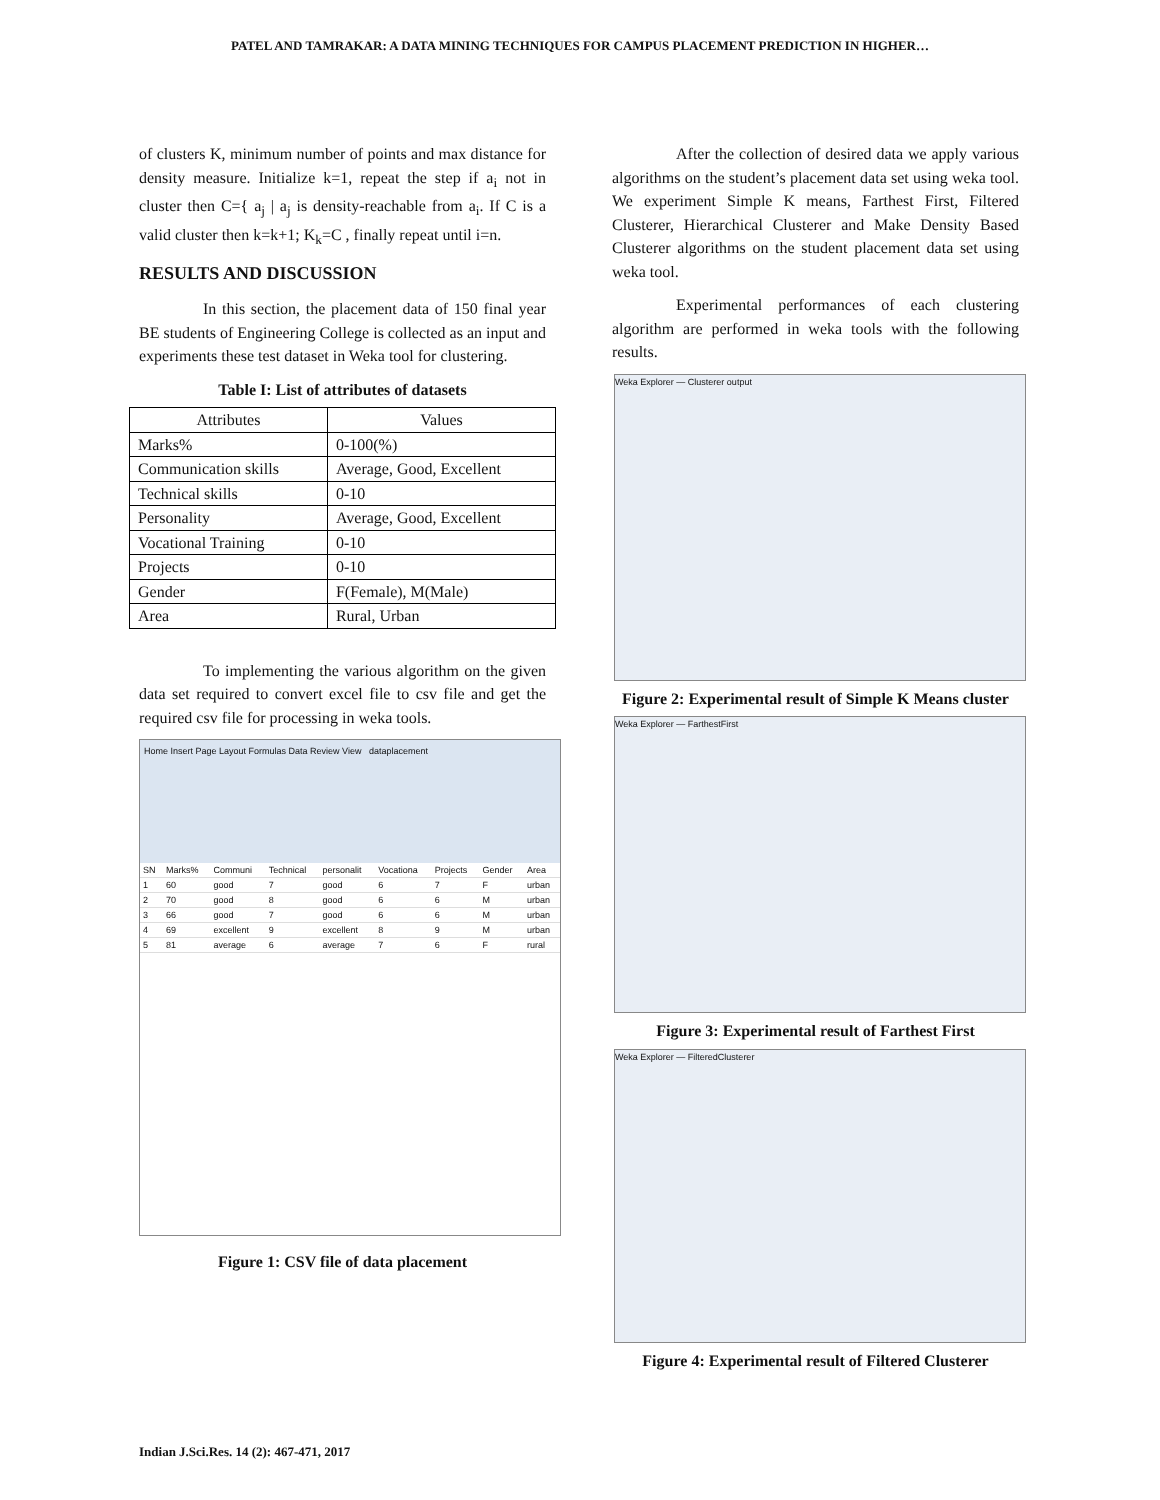PATEL AND TAMRAKAR: A DATA MINING TECHNIQUES FOR CAMPUS PLACEMENT PREDICTION IN HIGHER…
of clusters K, minimum number of points and max distance for density measure. Initialize k=1, repeat the step if a<sub>i</sub> not in cluster then C={ a<sub>j</sub> | a<sub>j</sub> is density-reachable from a<sub>i</sub>. If C is a valid cluster then k=k+1; K<sub>k</sub>=C , finally repeat until i=n.
RESULTS AND DISCUSSION
In this section, the placement data of 150 final year BE students of Engineering College is collected as an input and experiments these test dataset in Weka tool for clustering.
Table I: List of attributes of datasets
| Attributes | Values |
| --- | --- |
| Marks% | 0-100(%) |
| Communication skills | Average, Good, Excellent |
| Technical skills | 0-10 |
| Personality | Average, Good, Excellent |
| Vocational Training | 0-10 |
| Projects | 0-10 |
| Gender | F(Female), M(Male) |
| Area | Rural, Urban |
To implementing the various algorithm on the given data set required to convert excel file to csv file and get the required csv file for processing in weka tools.
Home Insert Page Layout Formulas Data Review View dataplacement
| SN | Marks% | Communi | Technical | personalit | Vocationa | Projects | Gender | Area |
| 1 | 60 | good | 7 | good | 6 | 7 | F | urban |
| 2 | 70 | good | 8 | good | 6 | 6 | M | urban |
| 3 | 66 | good | 7 | good | 6 | 6 | M | urban |
| 4 | 69 | excellent | 9 | excellent | 8 | 9 | M | urban |
| 5 | 81 | average | 6 | average | 7 | 6 | F | rural |
Figure 1: CSV file of data placement
After the collection of desired data we apply various algorithms on the student’s placement data set using weka tool. We experiment Simple K means, Farthest First, Filtered Clusterer, Hierarchical Clusterer and Make Density Based Clusterer algorithms on the student placement data set using weka tool.
Experimental performances of each clustering algorithm are performed in weka tools with the following results.
Weka Explorer — Clusterer output
Figure 2: Experimental result of Simple K Means cluster
Weka Explorer — FarthestFirst
Figure 3: Experimental result of Farthest First
Weka Explorer — FilteredClusterer
Figure 4: Experimental result of Filtered Clusterer
Indian J.Sci.Res. 14 (2): 467-471, 2017